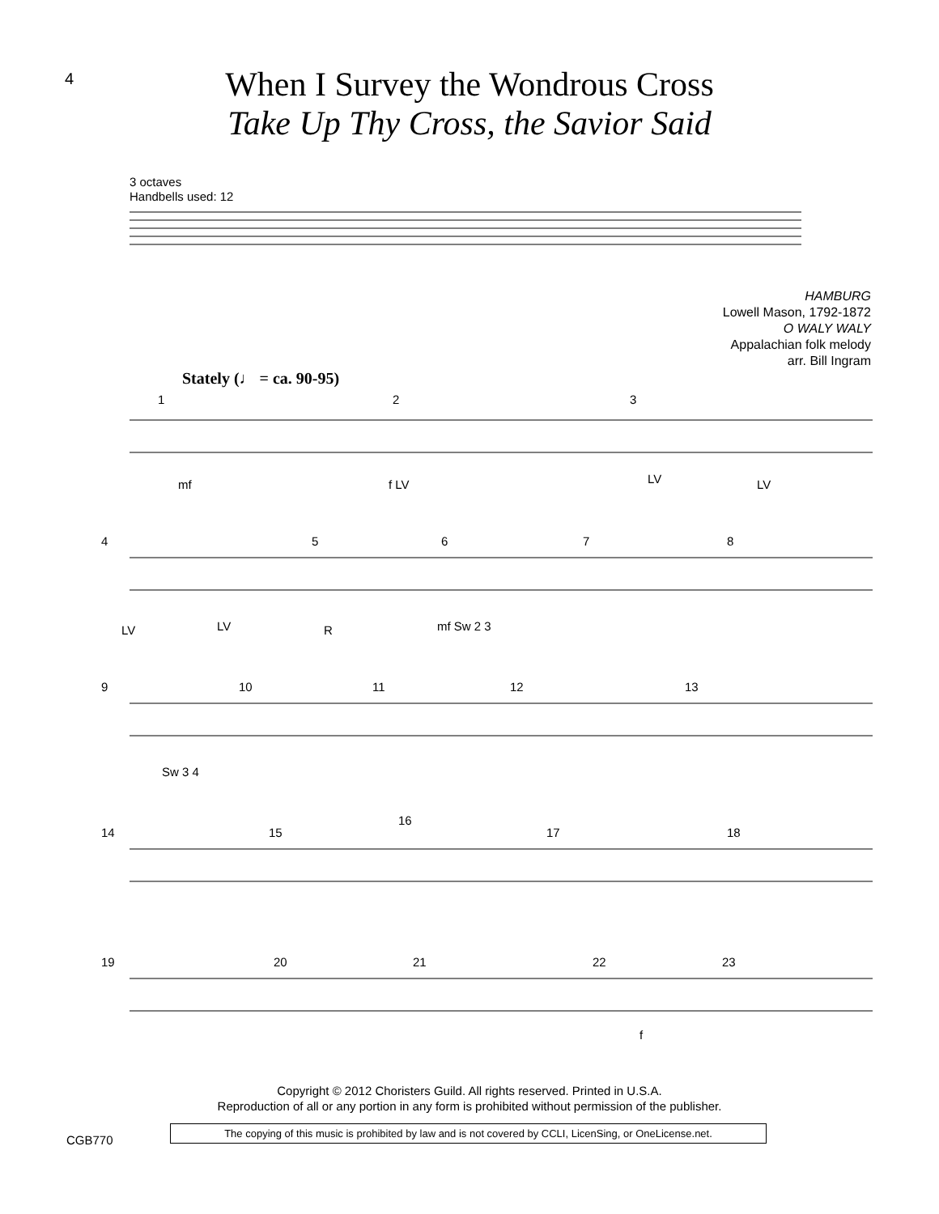4
When I Survey the Wondrous Cross
Take Up Thy Cross, the Savior Said
3 octaves
Handbells used: 12
HAMBURG
Lowell Mason, 1792-1872
O WALY WALY
Appalachian folk melody
arr. Bill Ingram
Stately (♩ = ca. 90-95)
1
2
3
mf
f LV
LV
LV
4
5
6
7
8
LV
LV
R
mf Sw 2 3
9
10
11
12
13
Sw 3 4
14
15
16
17
18
19
20
21
22
23
f
Copyright © 2012 Choristers Guild. All rights reserved. Printed in U.S.A.
Reproduction of all or any portion in any form is prohibited without permission of the publisher.
CGB770
The copying of this music is prohibited by law and is not covered by CCLI, LicenSing, or OneLicense.net.